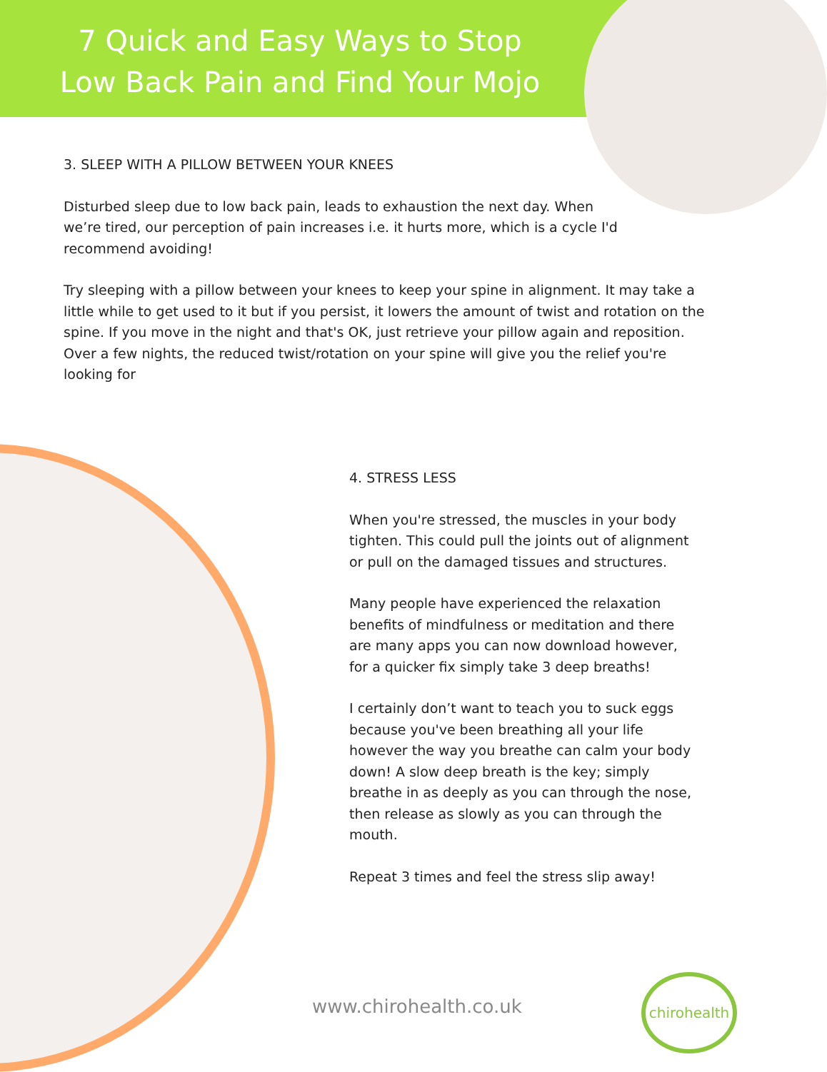7 Quick and Easy Ways to Stop
Low Back Pain and Find Your Mojo
3. SLEEP WITH A PILLOW BETWEEN YOUR KNEES
Disturbed sleep due to low back pain, leads to exhaustion the next day. When we’re tired, our perception of pain increases i.e. it hurts more, which is a cycle I'd recommend avoiding!
Try sleeping with a pillow between your knees to keep your spine in alignment. It may take a little while to get used to it but if you persist, it lowers the amount of twist and rotation on the spine. If you move in the night and that's OK, just retrieve your pillow again and reposition. Over a few nights, the reduced twist/rotation on your spine will give you the relief you're looking for
4. STRESS LESS
When you're stressed, the muscles in your body tighten. This could pull the joints out of alignment or pull on the damaged tissues and structures.
Many people have experienced the relaxation benefits of mindfulness or meditation and there are many apps you can now download however, for a quicker fix simply take 3 deep breaths!
I certainly don’t want to teach you to suck eggs because you've been breathing all your life however the way you breathe can calm your body down! A slow deep breath is the key; simply breathe in as deeply as you can through the nose, then release as slowly as you can through the mouth.
Repeat 3 times and feel the stress slip away!
www.chirohealth.co.uk
chirohealth